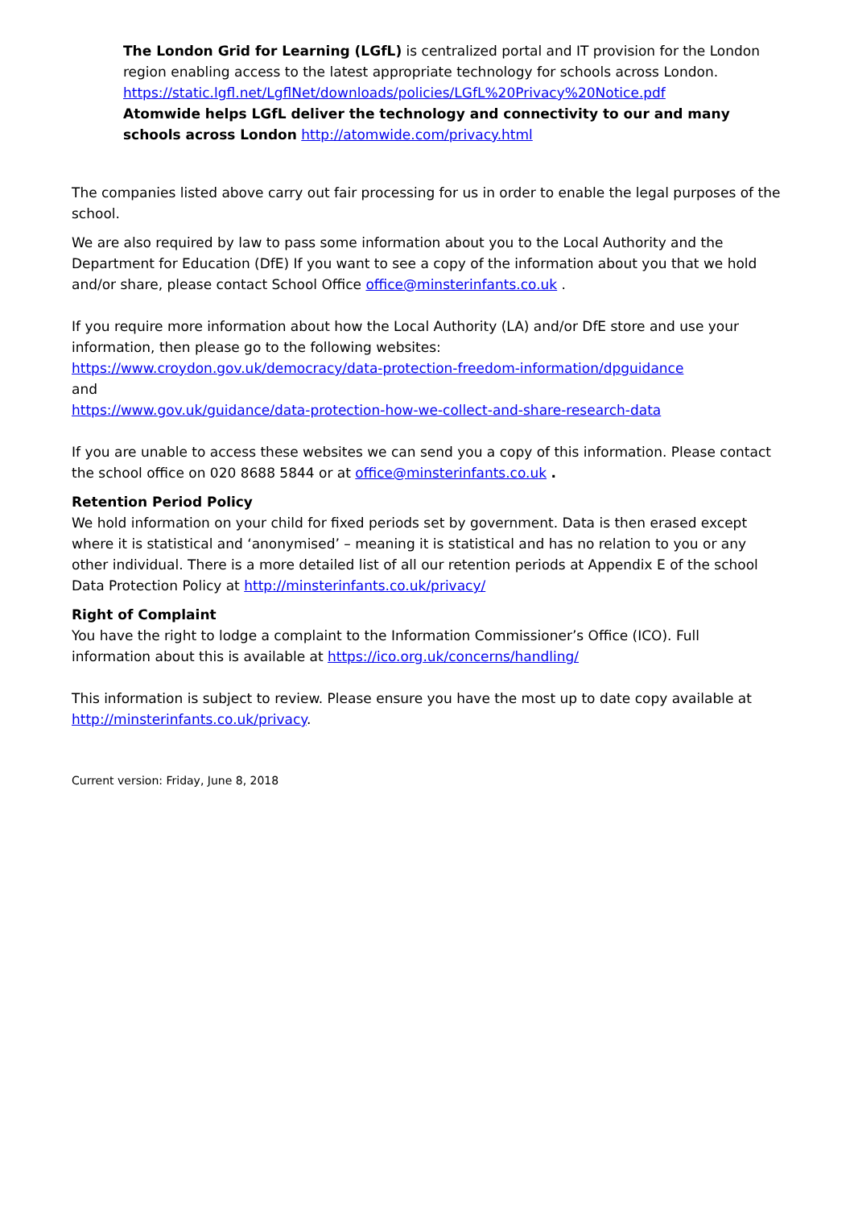The London Grid for Learning (LGfL) is centralized portal and IT provision for the London region enabling access to the latest appropriate technology for schools across London. https://static.lgfl.net/LgflNet/downloads/policies/LGfL%20Privacy%20Notice.pdf
Atomwide helps LGfL deliver the technology and connectivity to our and many schools across London http://atomwide.com/privacy.html
The companies listed above carry out fair processing for us in order to enable the legal purposes of the school.
We are also required by law to pass some information about you to the Local Authority and the Department for Education (DfE) If you want to see a copy of the information about you that we hold and/or share, please contact School Office office@minsterinfants.co.uk .
If you require more information about how the Local Authority (LA) and/or DfE store and use your information, then please go to the following websites:
https://www.croydon.gov.uk/democracy/data-protection-freedom-information/dpguidance
and
https://www.gov.uk/guidance/data-protection-how-we-collect-and-share-research-data
If you are unable to access these websites we can send you a copy of this information. Please contact the school office on 020 8688 5844 or at office@minsterinfants.co.uk .
Retention Period Policy
We hold information on your child for fixed periods set by government. Data is then erased except where it is statistical and ‘anonymised’ – meaning it is statistical and has no relation to you or any other individual. There is a more detailed list of all our retention periods at Appendix E of the school Data Protection Policy at http://minsterinfants.co.uk/privacy/
Right of Complaint
You have the right to lodge a complaint to the Information Commissioner’s Office (ICO). Full information about this is available at https://ico.org.uk/concerns/handling/
This information is subject to review. Please ensure you have the most up to date copy available at http://minsterinfants.co.uk/privacy.
Current version: Friday, June 8, 2018